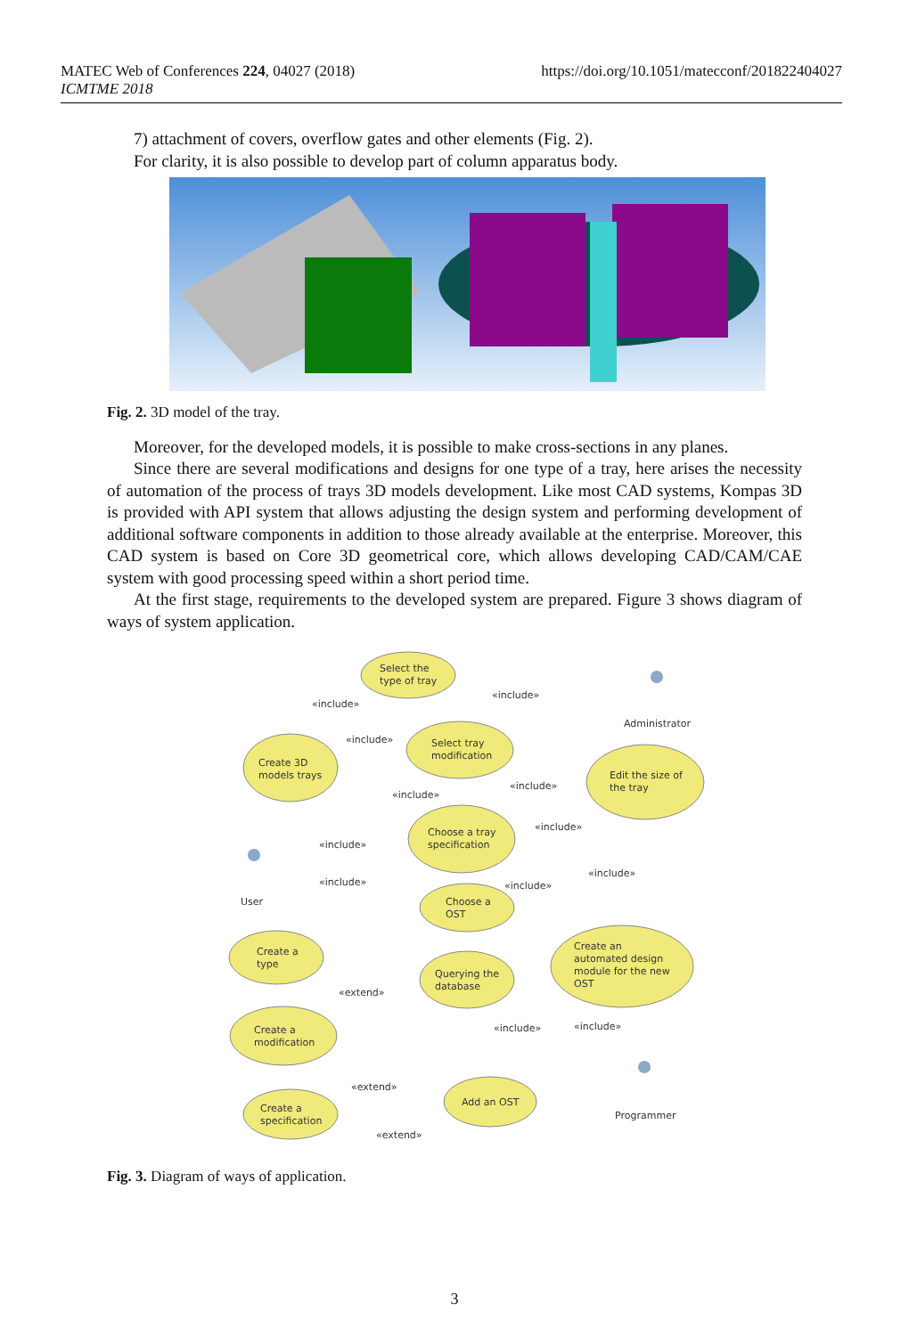MATEC Web of Conferences 224, 04027 (2018)
ICMTME 2018
https://doi.org/10.1051/matecconf/201822404027
7) attachment of covers, overflow gates and other elements (Fig. 2).
For clarity, it is also possible to develop part of column apparatus body.
Fig. 2. 3D model of the tray.
Moreover, for the developed models, it is possible to make cross-sections in any planes.
Since there are several modifications and designs for one type of a tray, here arises the necessity of automation of the process of trays 3D models development. Like most CAD systems, Kompas 3D is provided with API system that allows adjusting the design system and performing development of additional software components in addition to those already available at the enterprise. Moreover, this CAD system is based on Core 3D geometrical core, which allows developing CAD/CAM/CAE system with good processing speed within a short period time.
At the first stage, requirements to the developed system are prepared. Figure 3 shows diagram of ways of system application.
Select the
type of tray
Create 3D
models trays
Select tray
modification
Edit the size of
the tray
Choose a tray
specification
Choose a
OST
Create a
type
Querying the
database
Create an
automated design
module for the new
OST
Create a
modification
Add an OST
Create a
specification
Administrator
User
Programmer
«include»
«include»
«include»
«include»
«include»
«include»
«include»
«include»
«include»
«include»
«extend»
«include»
«include»
«extend»
«extend»
Fig. 3. Diagram of ways of application.
3